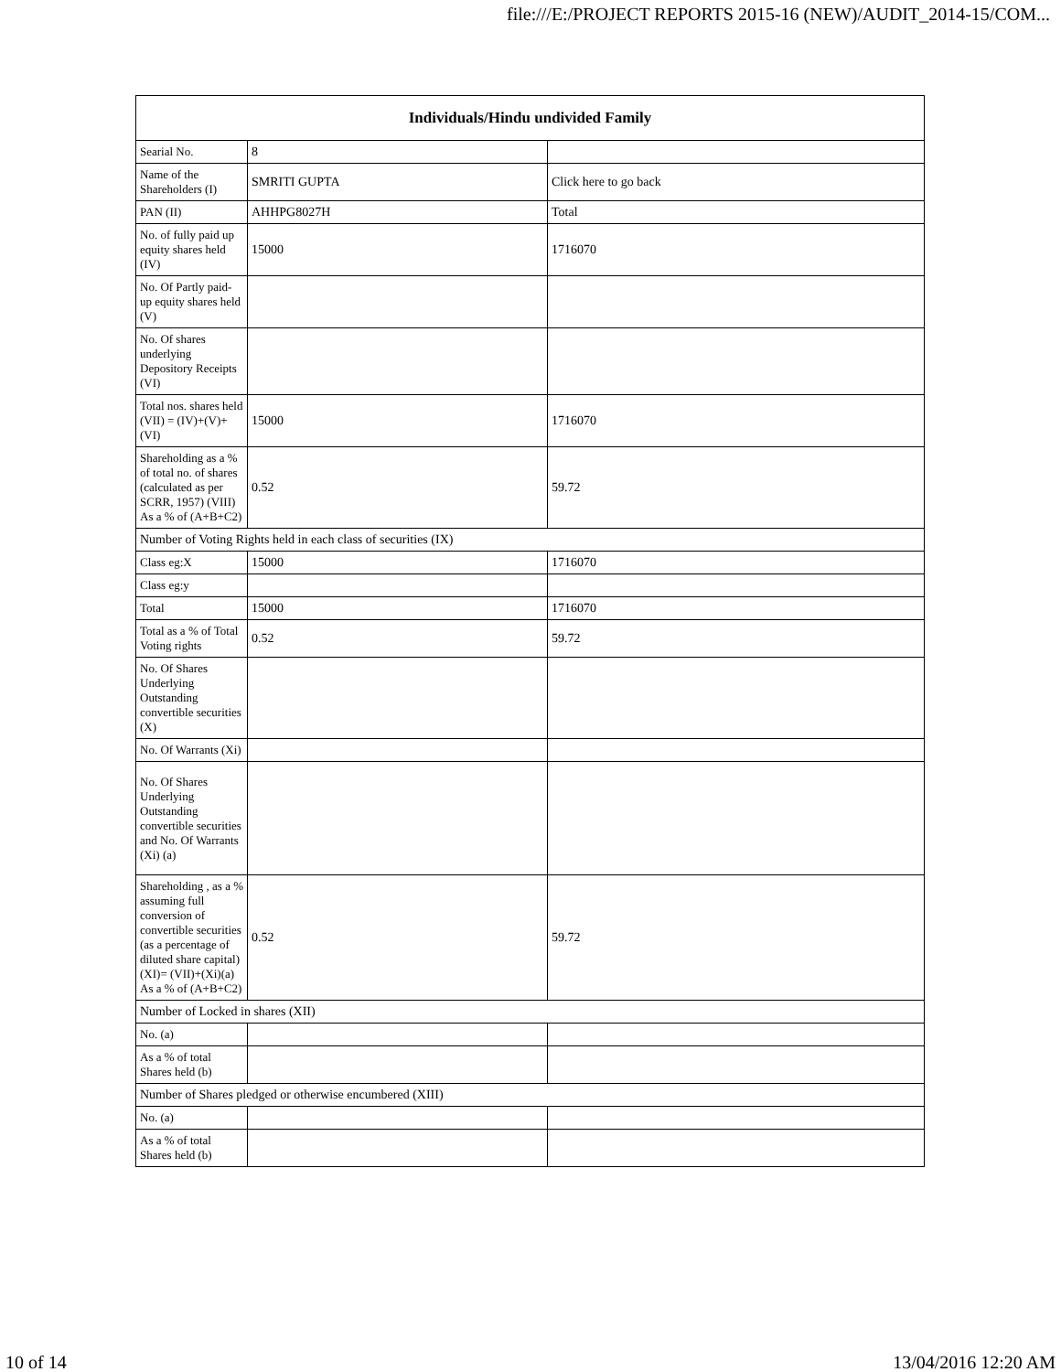file:///E:/PROJECT REPORTS 2015-16 (NEW)/AUDIT_2014-15/COM...
| Individuals/Hindu undivided Family | | |
| --- | --- | --- |
| Searial No. | 8 | |
| Name of the Shareholders (I) | SMRITI GUPTA | Click here to go back |
| PAN (II) | AHHPG8027H | Total |
| No. of fully paid up equity shares held (IV) | 15000 | 1716070 |
| No. Of Partly paid-up equity shares held (V) | | |
| No. Of shares underlying Depository Receipts (VI) | | |
| Total nos. shares held (VII) = (IV)+(V)+ (VI) | 15000 | 1716070 |
| Shareholding as a % of total no. of shares (calculated as per SCRR, 1957) (VIII) As a % of (A+B+C2) | 0.52 | 59.72 |
| Number of Voting Rights held in each class of securities (IX) | | |
| Class eg:X | 15000 | 1716070 |
| Class eg:y | | |
| Total | 15000 | 1716070 |
| Total as a % of Total Voting rights | 0.52 | 59.72 |
| No. Of Shares Underlying Outstanding convertible securities (X) | | |
| No. Of Warrants (Xi) | | |
| No. Of Shares Underlying Outstanding convertible securities and No. Of Warrants (Xi) (a) | | |
| Shareholding , as a % assuming full conversion of convertible securities (as a percentage of diluted share capital) (XI)= (VII)+(Xi)(a) As a % of (A+B+C2) | 0.52 | 59.72 |
| Number of Locked in shares (XII) | | |
| No. (a) | | |
| As a % of total Shares held (b) | | |
| Number of Shares pledged or otherwise encumbered (XIII) | | |
| No. (a) | | |
| As a % of total Shares held (b) | | |
10 of 14 13/04/2016 12:20 AM